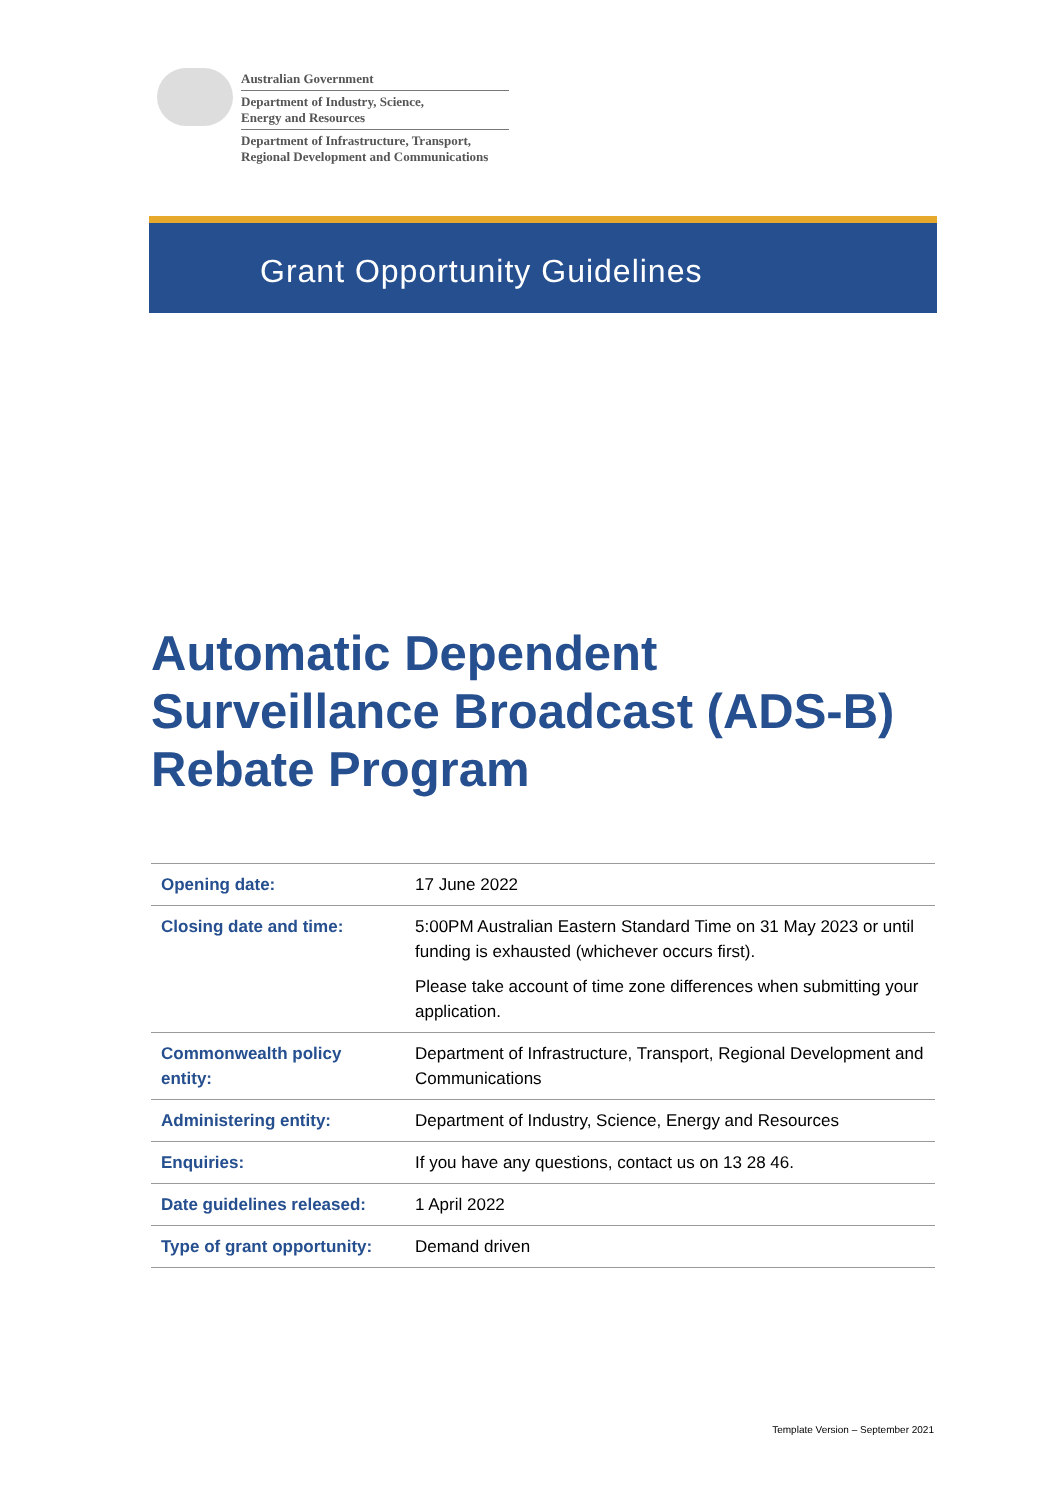Australian Government
Department of Industry, Science,
Energy and Resources
Department of Infrastructure, Transport,
Regional Development and Communications
Grant Opportunity Guidelines
Automatic Dependent Surveillance Broadcast (ADS-B) Rebate Program
| Opening date: | 17 June 2022 |
| Closing date and time: | 5:00PM Australian Eastern Standard Time on 31 May 2023 or until funding is exhausted (whichever occurs first). Please take account of time zone differences when submitting your application. |
| Commonwealth policy entity: | Department of Infrastructure, Transport, Regional Development and Communications |
| Administering entity: | Department of Industry, Science, Energy and Resources |
| Enquiries: | If you have any questions, contact us on 13 28 46. |
| Date guidelines released: | 1 April 2022 |
| Type of grant opportunity: | Demand driven |
Template Version – September 2021